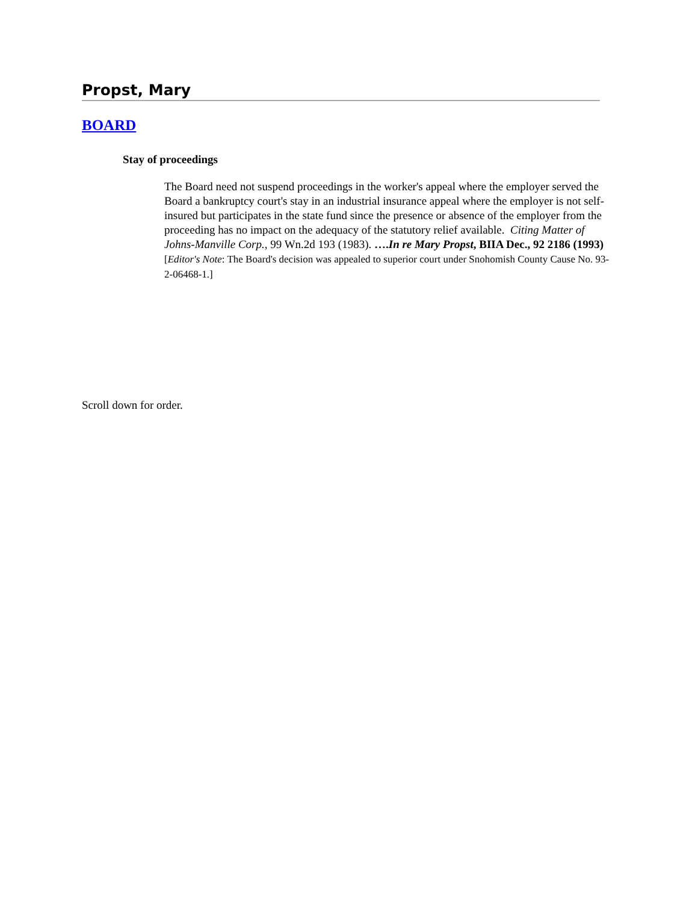Propst, Mary
BOARD
Stay of proceedings
The Board need not suspend proceedings in the worker's appeal where the employer served the Board a bankruptcy court's stay in an industrial insurance appeal where the employer is not self-insured but participates in the state fund since the presence or absence of the employer from the proceeding has no impact on the adequacy of the statutory relief available. Citing Matter of Johns-Manville Corp., 99 Wn.2d 193 (1983). ….In re Mary Propst, BIIA Dec., 92 2186 (1993) [Editor's Note: The Board's decision was appealed to superior court under Snohomish County Cause No. 93-2-06468-1.]
Scroll down for order.